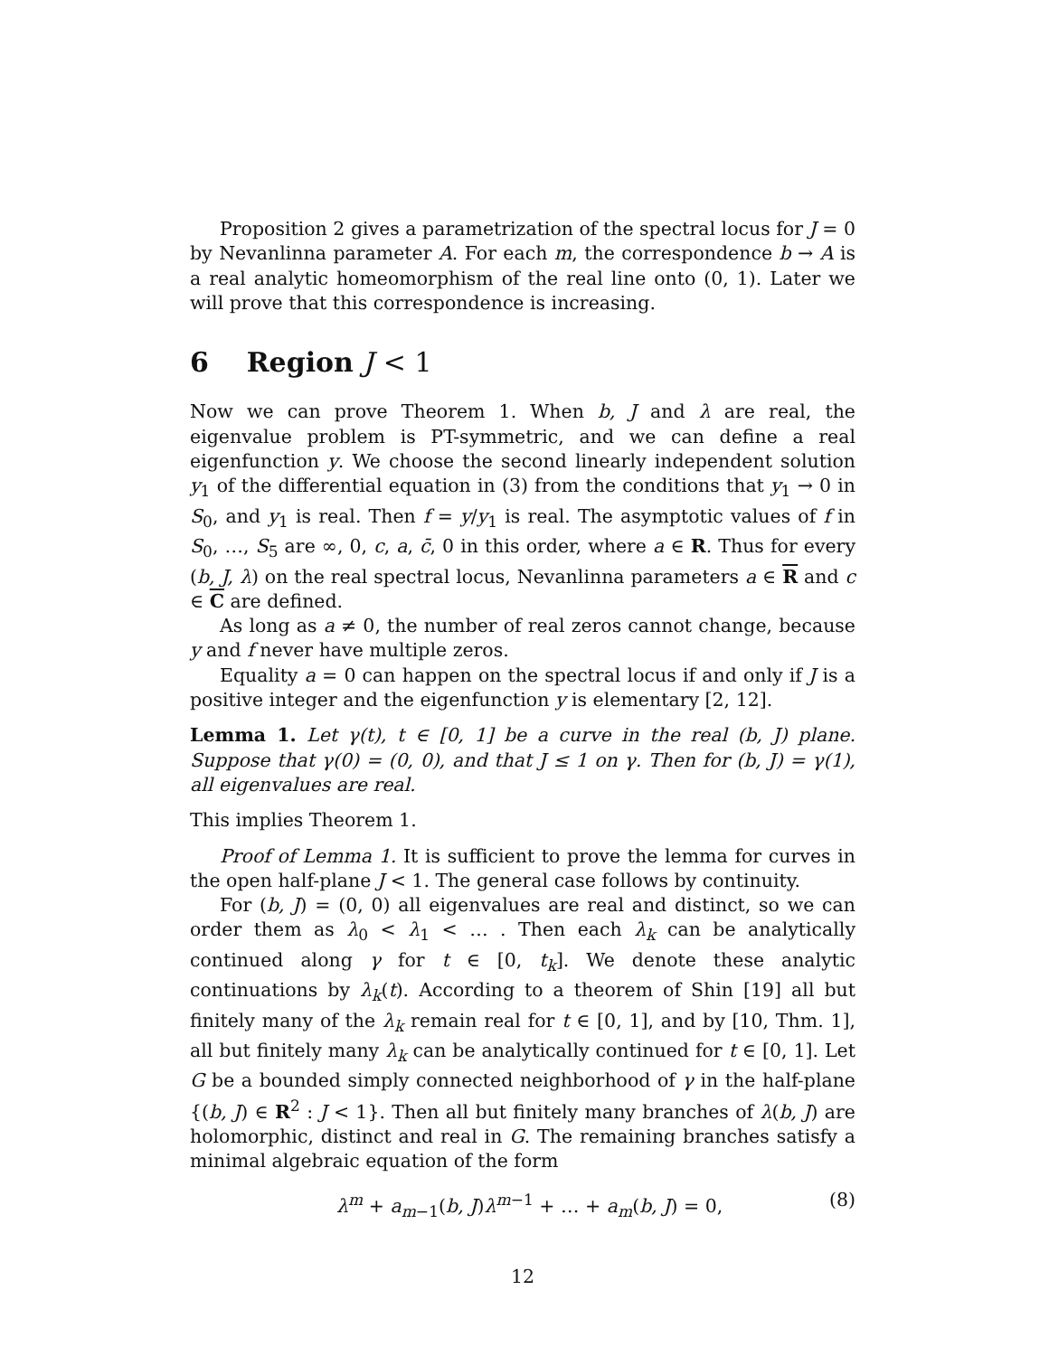Proposition 2 gives a parametrization of the spectral locus for J = 0 by Nevanlinna parameter A. For each m, the correspondence b → A is a real analytic homeomorphism of the real line onto (0, 1). Later we will prove that this correspondence is increasing.
6 Region J < 1
Now we can prove Theorem 1. When b, J and λ are real, the eigenvalue problem is PT-symmetric, and we can define a real eigenfunction y. We choose the second linearly independent solution y<sub>1</sub> of the differential equation in (3) from the conditions that y<sub>1</sub> → 0 in S<sub>0</sub>, and y<sub>1</sub> is real. Then f = y/y<sub>1</sub> is real. The asymptotic values of f in S<sub>0</sub>, …, S<sub>5</sub> are ∞, 0, c, a, c̄, 0 in this order, where a ∈ R. Thus for every (b, J, λ) on the real spectral locus, Nevanlinna parameters a ∈ R and c ∈ C are defined.
As long as a ≠ 0, the number of real zeros cannot change, because y and f never have multiple zeros.
Equality a = 0 can happen on the spectral locus if and only if J is a positive integer and the eigenfunction y is elementary [2, 12].
Lemma 1. Let γ(t), t ∈ [0, 1] be a curve in the real (b, J) plane. Suppose that γ(0) = (0, 0), and that J ≤ 1 on γ. Then for (b, J) = γ(1), all eigenvalues are real.
This implies Theorem 1.
Proof of Lemma 1. It is sufficient to prove the lemma for curves in the open half-plane J < 1. The general case follows by continuity.
For (b, J) = (0, 0) all eigenvalues are real and distinct, so we can order them as λ<sub>0</sub> < λ<sub>1</sub> < … . Then each λ<sub>k</sub> can be analytically continued along γ for t ∈ [0, t<sub>k</sub>]. We denote these analytic continuations by λ<sub>k</sub>(t). According to a theorem of Shin [19] all but finitely many of the λ<sub>k</sub> remain real for t ∈ [0, 1], and by [10, Thm. 1], all but finitely many λ<sub>k</sub> can be analytically continued for t ∈ [0, 1]. Let G be a bounded simply connected neighborhood of γ in the half-plane {(b, J) ∈ R<sup>2</sup> : J < 1}. Then all but finitely many branches of λ(b, J) are holomorphic, distinct and real in G. The remaining branches satisfy a minimal algebraic equation of the form
λ<sup>m</sup> + a<sub>m−1</sub>(b, J)λ<sup>m−1</sup> + … + a<sub>m</sub>(b, J) = 0, (8)
12